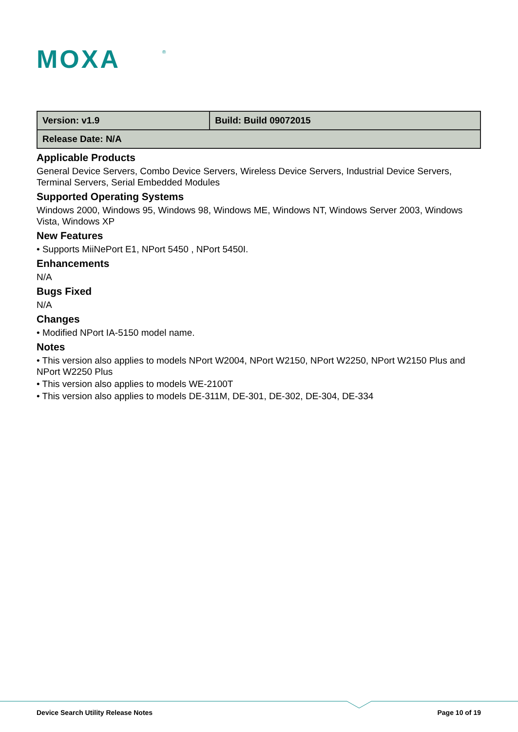MOXA
®
| Version: v1.9 | Build: Build 09072015 |
| Release Date: N/A | |
Applicable Products
General Device Servers, Combo Device Servers, Wireless Device Servers, Industrial Device Servers, Terminal Servers, Serial Embedded Modules
Supported Operating Systems
Windows 2000, Windows 95, Windows 98, Windows ME, Windows NT, Windows Server 2003, Windows Vista, Windows XP
New Features
• Supports MiiNePort E1, NPort 5450 , NPort 5450I.
Enhancements
N/A
Bugs Fixed
N/A
Changes
• Modified NPort IA-5150 model name.
Notes
• This version also applies to models NPort W2004, NPort W2150, NPort W2250, NPort W2150 Plus and NPort W2250 Plus
• This version also applies to models WE-2100T
• This version also applies to models DE-311M, DE-301, DE-302, DE-304, DE-334
Device Search Utility Release Notes Page 10 of 19